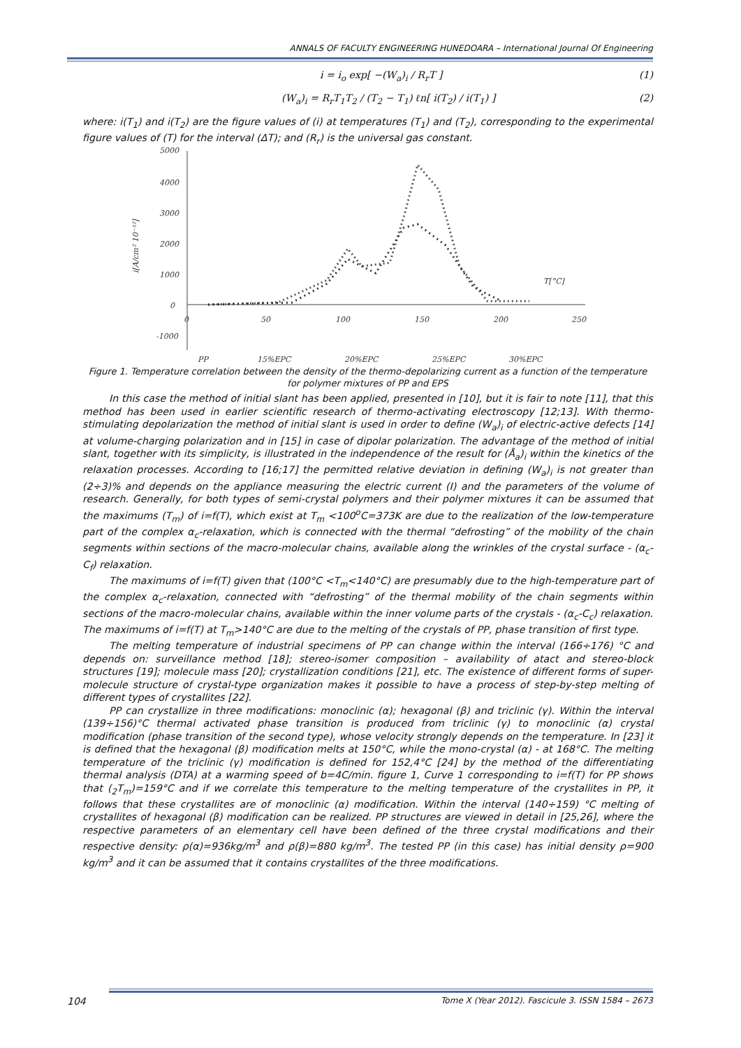ANNALS OF FACULTY ENGINEERING HUNEDOARA – International Journal Of Engineering
i = i<sub>o</sub> exp[ −(W<sub>a</sub>)<sub>i</sub> / R<sub>r</sub>T ] (1)
(W<sub>a</sub>)<sub>i</sub> = R<sub>r</sub>T<sub>1</sub>T<sub>2</sub> / (T<sub>2</sub> − T<sub>1</sub>) ℓn[ i(T<sub>2</sub>) / i(T<sub>1</sub>) ] (2)
where: i(T<sub>1</sub>) and i(T<sub>2</sub>) are the figure values of (i) at temperatures (T<sub>1</sub>) and (T<sub>2</sub>), corresponding to the experimental figure values of (T) for the interval (ΔT); and (R<sub>r</sub>) is the universal gas constant.
5000
4000
3000
2000
1000
0
-1000
0
50
100
150
200
250
T[°C]
i[A/cm² 10⁻¹²]
PP
15%EPC
20%EPC
25%EPC
30%EPC
Figure 1. Temperature correlation between the density of the thermo-depolarizing current as a function of the temperature for polymer mixtures of PP and EPS
In this case the method of initial slant has been applied, presented in [10], but it is fair to note [11], that this method has been used in earlier scientific research of thermo-activating electroscopy [12;13]. With thermo-stimulating depolarization the method of initial slant is used in order to define (W<sub>a</sub>)<sub>i</sub> of electric-active defects [14] at volume-charging polarization and in [15] in case of dipolar polarization. The advantage of the method of initial slant, together with its simplicity, is illustrated in the independence of the result for (Å<sub>a</sub>)<sub>i</sub> within the kinetics of the relaxation processes. According to [16;17] the permitted relative deviation in defining (W<sub>a</sub>)<sub>i</sub> is not greater than (2÷3)% and depends on the appliance measuring the electric current (I) and the parameters of the volume of research. Generally, for both types of semi-crystal polymers and their polymer mixtures it can be assumed that the maximums (T<sub>m</sub>) of i=f(T), which exist at T<sub>m</sub> <100<sup>o</sup>C=373K are due to the realization of the low-temperature part of the complex α<sub>c</sub>-relaxation, which is connected with the thermal “defrosting” of the mobility of the chain segments within sections of the macro-molecular chains, available along the wrinkles of the crystal surface - (α<sub>c</sub>-C<sub>f</sub>) relaxation.
The maximums of i=f(T) given that (100°C <T<sub>m</sub><140°C) are presumably due to the high-temperature part of the complex α<sub>c</sub>-relaxation, connected with “defrosting” of the thermal mobility of the chain segments within sections of the macro-molecular chains, available within the inner volume parts of the crystals - (α<sub>c</sub>-C<sub>c</sub>) relaxation. The maximums of i=f(T) at T<sub>m</sub>>140°C are due to the melting of the crystals of PP, phase transition of first type.
The melting temperature of industrial specimens of PP can change within the interval (166÷176) °C and depends on: surveillance method [18]; stereo-isomer composition – availability of atact and stereo-block structures [19]; molecule mass [20]; crystallization conditions [21], etc. The existence of different forms of super-molecule structure of crystal-type organization makes it possible to have a process of step-by-step melting of different types of crystallites [22].
PP can crystallize in three modifications: monoclinic (α); hexagonal (β) and triclinic (γ). Within the interval (139÷156)°C thermal activated phase transition is produced from triclinic (γ) to monoclinic (α) crystal modification (phase transition of the second type), whose velocity strongly depends on the temperature. In [23] it is defined that the hexagonal (β) modification melts at 150°C, while the mono-crystal (α) - at 168°C. The melting temperature of the triclinic (γ) modification is defined for 152,4°C [24] by the method of the differentiating thermal analysis (DTA) at a warming speed of b=4C/min. figure 1, Curve 1 corresponding to i=f(T) for PP shows that (<sub>2</sub>T<sub>m</sub>)=159°C and if we correlate this temperature to the melting temperature of the crystallites in PP, it follows that these crystallites are of monoclinic (α) modification. Within the interval (140÷159) °C melting of crystallites of hexagonal (β) modification can be realized. PP structures are viewed in detail in [25,26], where the respective parameters of an elementary cell have been defined of the three crystal modifications and their respective density: ρ(α)=936kg/m<sup>3</sup> and ρ(β)=880 kg/m<sup>3</sup>. The tested PP (in this case) has initial density ρ=900 kg/m<sup>3</sup> and it can be assumed that it contains crystallites of the three modifications.
104 Tome X (Year 2012). Fascicule 3. ISSN 1584 – 2673